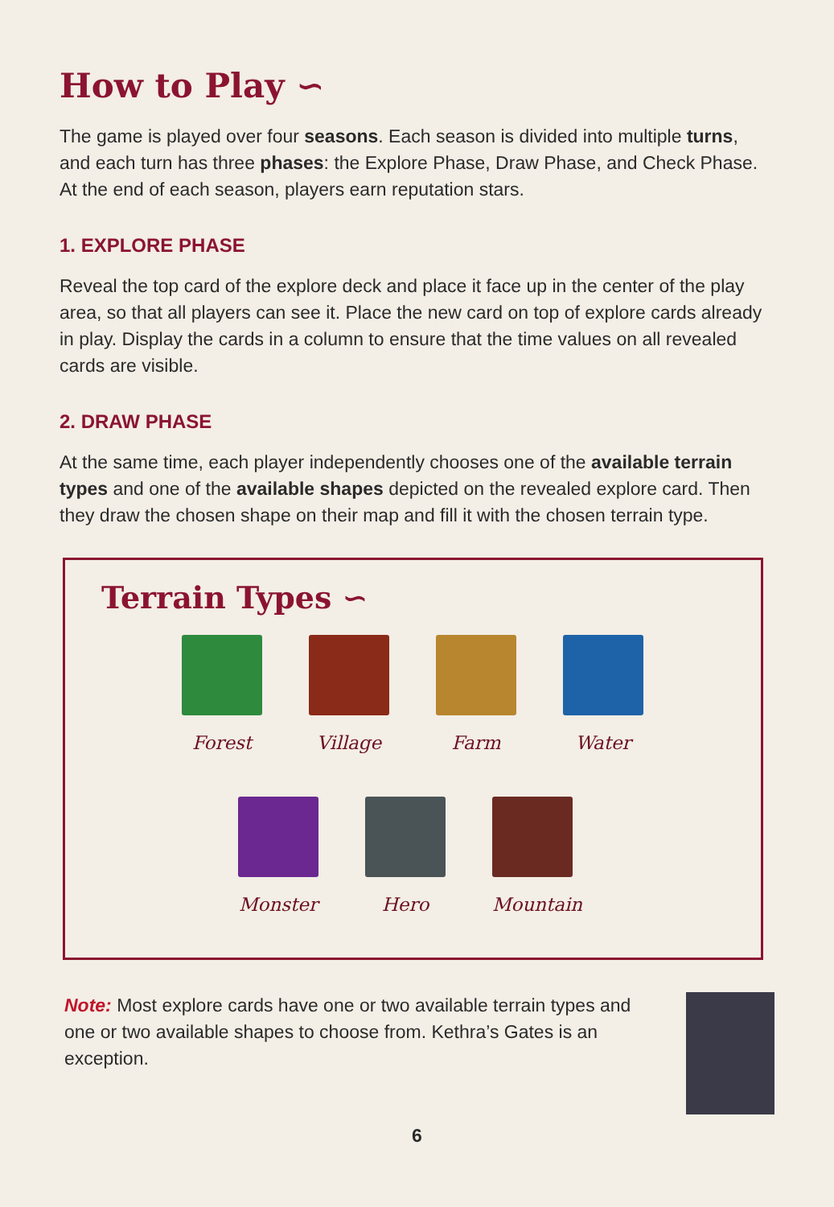How to Play ∽
The game is played over four seasons. Each season is divided into multiple turns, and each turn has three phases: the Explore Phase, Draw Phase, and Check Phase. At the end of each season, players earn reputation stars.
1. EXPLORE PHASE
Reveal the top card of the explore deck and place it face up in the center of the play area, so that all players can see it. Place the new card on top of explore cards already in play. Display the cards in a column to ensure that the time values on all revealed cards are visible.
2. DRAW PHASE
At the same time, each player independently chooses one of the available terrain types and one of the available shapes depicted on the revealed explore card. Then they draw the chosen shape on their map and fill it with the chosen terrain type.
Terrain Types ∽
Forest Village Farm Water
Monster Hero Mountain
Note: Most explore cards have one or two available terrain types and one or two available shapes to choose from. Kethra’s Gates is an exception.
6